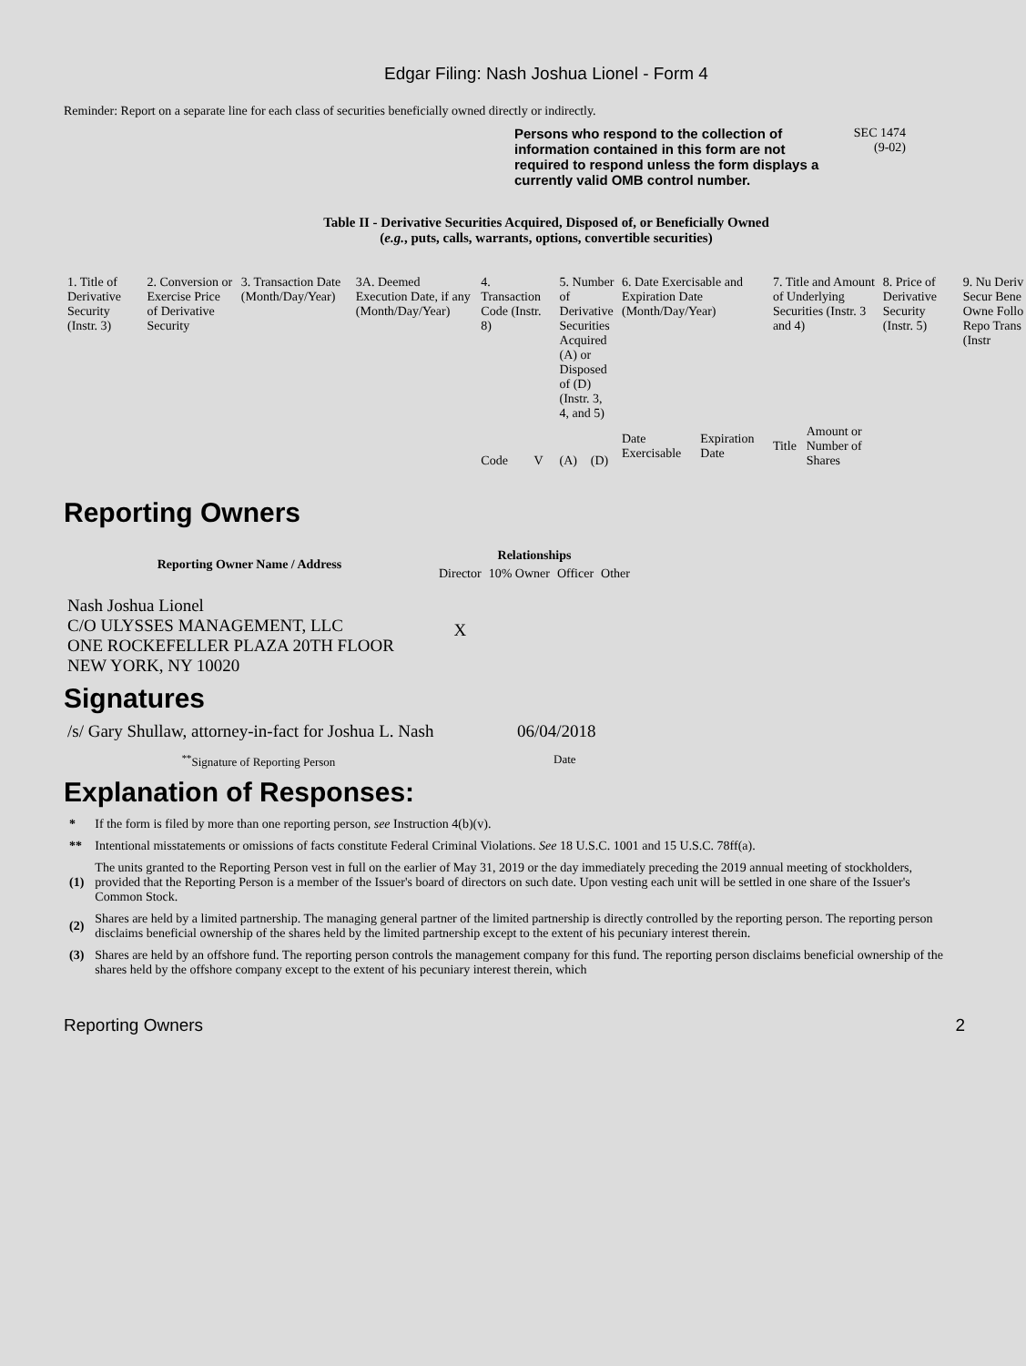Edgar Filing: Nash Joshua Lionel - Form 4
Reminder: Report on a separate line for each class of securities beneficially owned directly or indirectly.
Persons who respond to the collection of information contained in this form are not required to respond unless the form displays a currently valid OMB control number.
SEC 1474
(9-02)
Table II - Derivative Securities Acquired, Disposed of, or Beneficially Owned
(e.g., puts, calls, warrants, options, convertible securities)
| 1. Title of Derivative Security (Instr. 3) | 2. Conversion or Exercise Price of Derivative Security | 3. Transaction Date (Month/Day/Year) | 3A. Deemed Execution Date, if any (Month/Day/Year) | 4. Transaction Code (Instr. 8) | | 5. Number of Derivative Securities Acquired (A) or Disposed of (D) (Instr. 3, 4, and 5) | | 6. Date Exercisable and Expiration Date (Month/Day/Year) | | 7. Title and Amount of Underlying Securities (Instr. 3 and 4) | | 8. Price of Derivative Security (Instr. 5) | 9. Nu Deriv Secur Bene Owne Follo Repo Trans (Instr |
| --- | --- | --- | --- | --- | --- | --- | --- | --- | --- | --- | --- | --- | --- |
| | | | | Code | V | (A) | (D) | Date Exercisable | Expiration Date | Title | Amount or Number of Shares | | |
Reporting Owners
| Reporting Owner Name / Address | Relationships | | | |
| --- | --- | --- | --- | --- |
| | Director | 10% Owner | Officer | Other |
| Nash Joshua Lionel C/O ULYSSES MANAGEMENT, LLC ONE ROCKEFELLER PLAZA 20TH FLOOR NEW YORK, NY 10020 | X | | | |
Signatures
| /s/ Gary Shullaw, attorney-in-fact for Joshua L. Nash | 06/04/2018 |
| <sup>**</sup> Signature of Reporting Person | Date |
Explanation of Responses:
| * | If the form is filed by more than one reporting person, see Instruction 4(b)(v). |
| ** | Intentional misstatements or omissions of facts constitute Federal Criminal Violations. See 18 U.S.C. 1001 and 15 U.S.C. 78ff(a). |
| (1) | The units granted to the Reporting Person vest in full on the earlier of May 31, 2019 or the day immediately preceding the 2019 annual meeting of stockholders, provided that the Reporting Person is a member of the Issuer's board of directors on such date. Upon vesting each unit will be settled in one share of the Issuer's Common Stock. |
| (2) | Shares are held by a limited partnership. The managing general partner of the limited partnership is directly controlled by the reporting person. The reporting person disclaims beneficial ownership of the shares held by the limited partnership except to the extent of his pecuniary interest therein. |
| (3) | Shares are held by an offshore fund. The reporting person controls the management company for this fund. The reporting person disclaims beneficial ownership of the shares held by the offshore company except to the extent of his pecuniary interest therein, which |
Reporting Owners 2